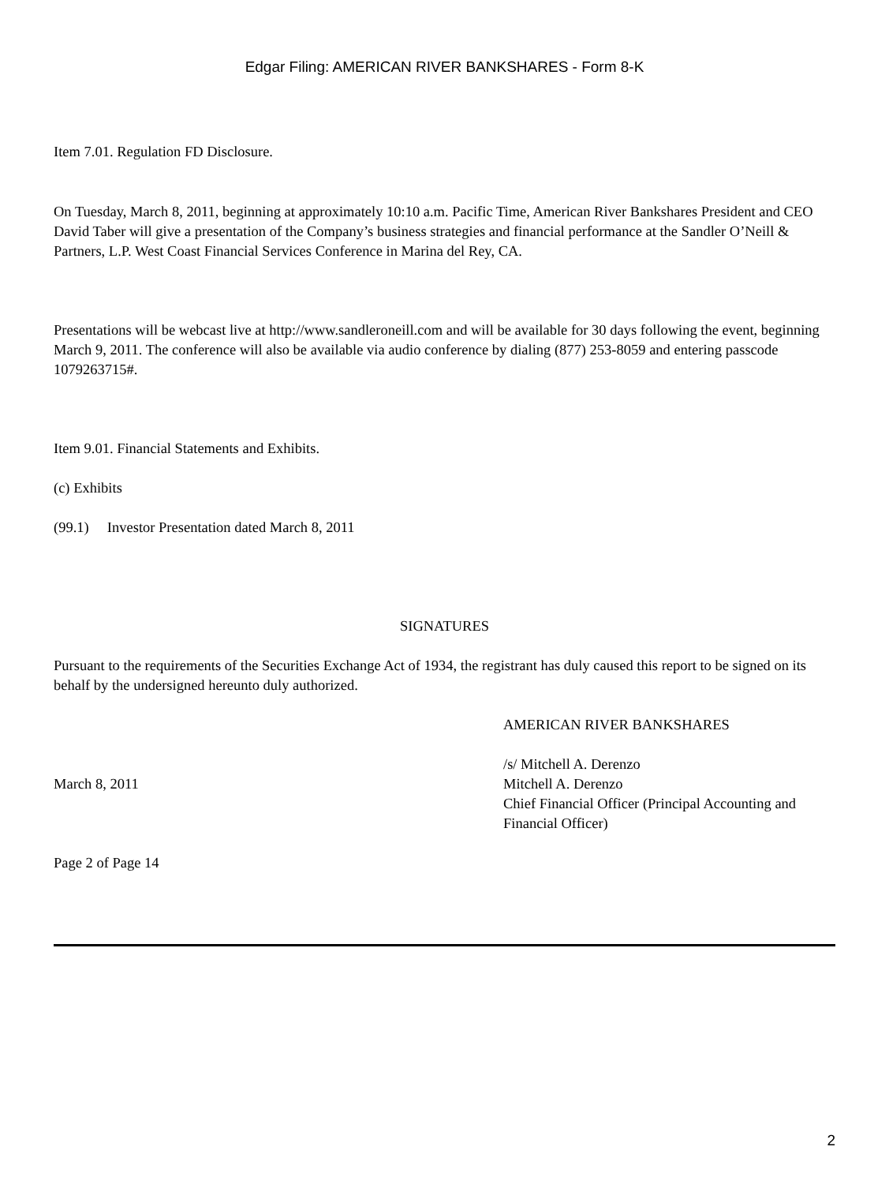Edgar Filing: AMERICAN RIVER BANKSHARES - Form 8-K
Item 7.01. Regulation FD Disclosure.
On Tuesday, March 8, 2011, beginning at approximately 10:10 a.m. Pacific Time, American River Bankshares President and CEO David Taber will give a presentation of the Company’s business strategies and financial performance at the Sandler O’Neill & Partners, L.P. West Coast Financial Services Conference in Marina del Rey, CA.
Presentations will be webcast live at http://www.sandleroneill.com and will be available for 30 days following the event, beginning March 9, 2011. The conference will also be available via audio conference by dialing (877) 253-8059 and entering passcode 1079263715#.
Item 9.01. Financial Statements and Exhibits.
(c) Exhibits
(99.1) Investor Presentation dated March 8, 2011
SIGNATURES
Pursuant to the requirements of the Securities Exchange Act of 1934, the registrant has duly caused this report to be signed on its behalf by the undersigned hereunto duly authorized.
March 8, 2011
AMERICAN RIVER BANKSHARES
/s/ Mitchell A. Derenzo
Mitchell A. Derenzo
Chief Financial Officer (Principal Accounting and Financial Officer)
Page 2 of Page 14
2